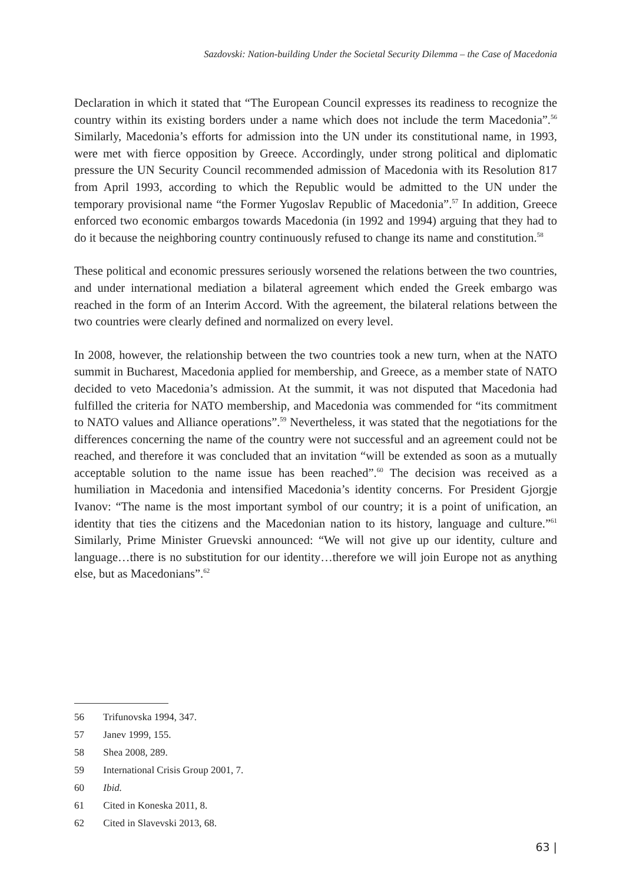Sazdovski: Nation-building Under the Societal Security Dilemma – the Case of Macedonia
Declaration in which it stated that “The European Council expresses its readiness to recognize the country within its existing borders under a name which does not include the term Macedonia”.<sup>56</sup> Similarly, Macedonia’s efforts for admission into the UN under its constitutional name, in 1993, were met with fierce opposition by Greece. Accordingly, under strong political and diplomatic pressure the UN Security Council recommended admission of Macedonia with its Resolution 817 from April 1993, according to which the Republic would be admitted to the UN under the temporary provisional name “the Former Yugoslav Republic of Macedonia”.<sup>57</sup> In addition, Greece enforced two economic embargos towards Macedonia (in 1992 and 1994) arguing that they had to do it because the neighboring country continuously refused to change its name and constitution.<sup>58</sup>
These political and economic pressures seriously worsened the relations between the two countries, and under international mediation a bilateral agreement which ended the Greek embargo was reached in the form of an Interim Accord. With the agreement, the bilateral relations between the two countries were clearly defined and normalized on every level.
In 2008, however, the relationship between the two countries took a new turn, when at the NATO summit in Bucharest, Macedonia applied for membership, and Greece, as a member state of NATO decided to veto Macedonia’s admission. At the summit, it was not disputed that Macedonia had fulfilled the criteria for NATO membership, and Macedonia was commended for “its commitment to NATO values and Alliance operations”.<sup>59</sup> Nevertheless, it was stated that the negotiations for the differences concerning the name of the country were not successful and an agreement could not be reached, and therefore it was concluded that an invitation “will be extended as soon as a mutually acceptable solution to the name issue has been reached”.<sup>60</sup> The decision was received as a humiliation in Macedonia and intensified Macedonia’s identity concerns. For President Gjorgje Ivanov: “The name is the most important symbol of our country; it is a point of unification, an identity that ties the citizens and the Macedonian nation to its history, language and culture.”<sup>61</sup> Similarly, Prime Minister Gruevski announced: “We will not give up our identity, culture and language…there is no substitution for our identity…therefore we will join Europe not as anything else, but as Macedonians”.<sup>62</sup>
56 Trifunovska 1994, 347.
57 Janev 1999, 155.
58 Shea 2008, 289.
59 International Crisis Group 2001, 7.
60 Ibid.
61 Cited in Koneska 2011, 8.
62 Cited in Slavevski 2013, 68.
63 |